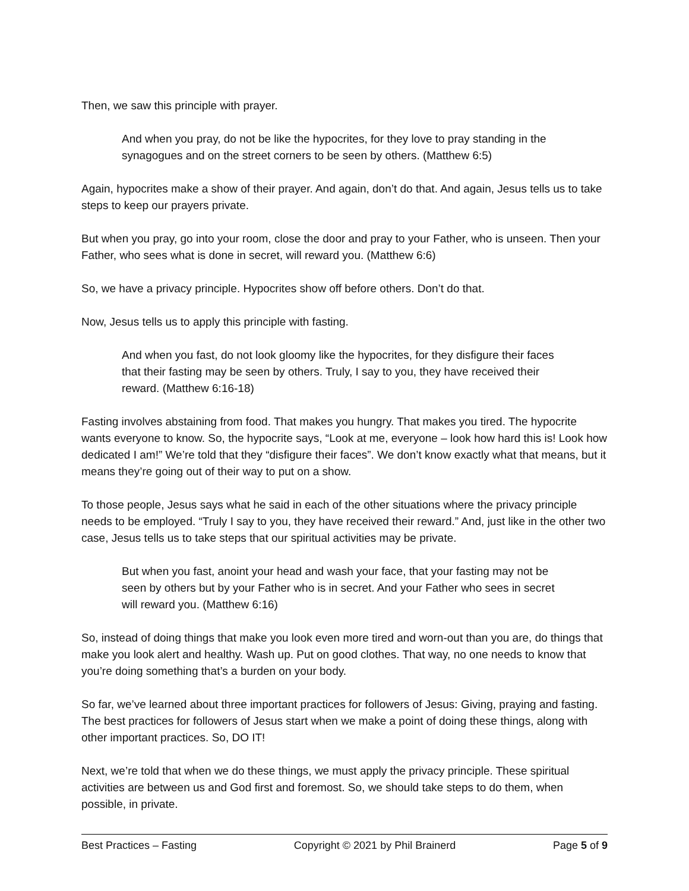Then, we saw this principle with prayer.
And when you pray, do not be like the hypocrites, for they love to pray standing in the synagogues and on the street corners to be seen by others. (Matthew 6:5)
Again, hypocrites make a show of their prayer. And again, don’t do that. And again, Jesus tells us to take steps to keep our prayers private.
But when you pray, go into your room, close the door and pray to your Father, who is unseen. Then your Father, who sees what is done in secret, will reward you. (Matthew 6:6)
So, we have a privacy principle. Hypocrites show off before others. Don’t do that.
Now, Jesus tells us to apply this principle with fasting.
And when you fast, do not look gloomy like the hypocrites, for they disfigure their faces that their fasting may be seen by others. Truly, I say to you, they have received their reward. (Matthew 6:16-18)
Fasting involves abstaining from food. That makes you hungry. That makes you tired. The hypocrite wants everyone to know. So, the hypocrite says, “Look at me, everyone – look how hard this is! Look how dedicated I am!” We’re told that they “disfigure their faces”. We don’t know exactly what that means, but it means they’re going out of their way to put on a show.
To those people, Jesus says what he said in each of the other situations where the privacy principle needs to be employed. “Truly I say to you, they have received their reward.” And, just like in the other two case, Jesus tells us to take steps that our spiritual activities may be private.
But when you fast, anoint your head and wash your face, that your fasting may not be seen by others but by your Father who is in secret. And your Father who sees in secret will reward you. (Matthew 6:16)
So, instead of doing things that make you look even more tired and worn-out than you are, do things that make you look alert and healthy. Wash up. Put on good clothes. That way, no one needs to know that you’re doing something that’s a burden on your body.
So far, we’ve learned about three important practices for followers of Jesus: Giving, praying and fasting. The best practices for followers of Jesus start when we make a point of doing these things, along with other important practices. So, DO IT!
Next, we’re told that when we do these things, we must apply the privacy principle. These spiritual activities are between us and God first and foremost. So, we should take steps to do them, when possible, in private.
Best Practices – Fasting Copyright © 2021 by Phil Brainerd Page 5 of 9